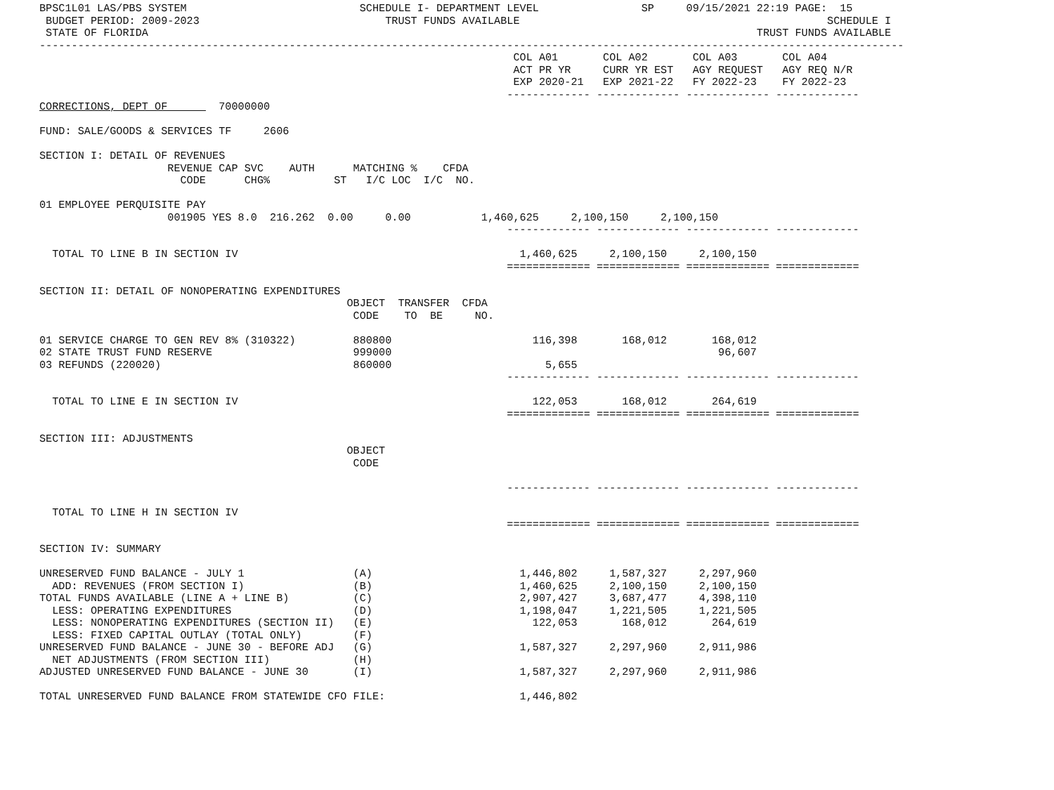BPSC1L01 LAS/PBS SYSTEM                           SCHEDULE I- DEPARTMENT LEVEL                SP     09/15/2021 22:19 PAGE:  15
 BUDGET PERIOD: 2009-2023                             TRUST FUNDS AVAILABLE                                                SCHEDULE I
 STATE OF FLORIDA                                                                                               TRUST FUNDS AVAILABLE
---------------------------------------------------------------------------------------------------------------------------------------
                                                                          COL A01       COL A02       COL A03       COL A04
                                                                          ACT PR YR     CURR YR EST   AGY REQUEST   AGY REQ N/R
                                                                          EXP 2020-21   EXP 2021-22   FY 2022-23    FY 2022-23
                                                                         ------------- ------------- ------------- -------------
CORRECTIONS, DEPT OF        70000000

FUND: SALE/GOODS & SERVICES TF     2606

SECTION I: DETAIL OF REVENUES
                    REVENUE CAP SVC    AUTH      MATCHING %    CFDA
                      CODE      CHG%          ST   I/C LOC  I/C  NO.

01 EMPLOYEE PERQUISITE PAY
                    001905 YES 8.0  216.262  0.00     0.00           1,460,625     2,100,150     2,100,150
                                                                         ------------- ------------- ------------- -------------

  TOTAL TO LINE B IN SECTION IV                                            1,460,625     2,100,150     2,100,150
                                                                         ============= ============= ============= =============

SECTION II: DETAIL OF NONOPERATING EXPENDITURES
                                                OBJECT  TRANSFER  CFDA
                                                 CODE    TO  BE     NO.

01 SERVICE CHARGE TO GEN REV 8% (310322)         880800                      116,398       168,012       168,012
02 STATE TRUST FUND RESERVE                      999000                                                   96,607
03 REFUNDS (220020)                              860000                        5,655
                                                                         ------------- ------------- ------------- -------------

  TOTAL TO LINE E IN SECTION IV                                              122,053       168,012       264,619
                                                                         ============= ============= ============= =============

SECTION III: ADJUSTMENTS
                                                OBJECT
                                                 CODE

                                                                         ------------- ------------- ------------- -------------

  TOTAL TO LINE H IN SECTION IV
                                                                         ============= ============= ============= =============

SECTION IV: SUMMARY

UNRESERVED FUND BALANCE - JULY 1                 (A)                       1,446,802     1,587,327     2,297,960
  ADD: REVENUES (FROM SECTION I)                 (B)                       1,460,625     2,100,150     2,100,150
TOTAL FUNDS AVAILABLE (LINE A + LINE B)          (C)                       2,907,427     3,687,477     4,398,110
  LESS: OPERATING EXPENDITURES                   (D)                       1,198,047     1,221,505     1,221,505
  LESS: NONOPERATING EXPENDITURES (SECTION II)   (E)                         122,053       168,012       264,619
  LESS: FIXED CAPITAL OUTLAY (TOTAL ONLY)        (F)
UNRESERVED FUND BALANCE - JUNE 30 - BEFORE ADJ   (G)                       1,587,327     2,297,960     2,911,986
  NET ADJUSTMENTS (FROM SECTION III)             (H)
ADJUSTED UNRESERVED FUND BALANCE - JUNE 30       (I)                       1,587,327     2,297,960     2,911,986

TOTAL UNRESERVED FUND BALANCE FROM STATEWIDE CFO FILE:                     1,446,802